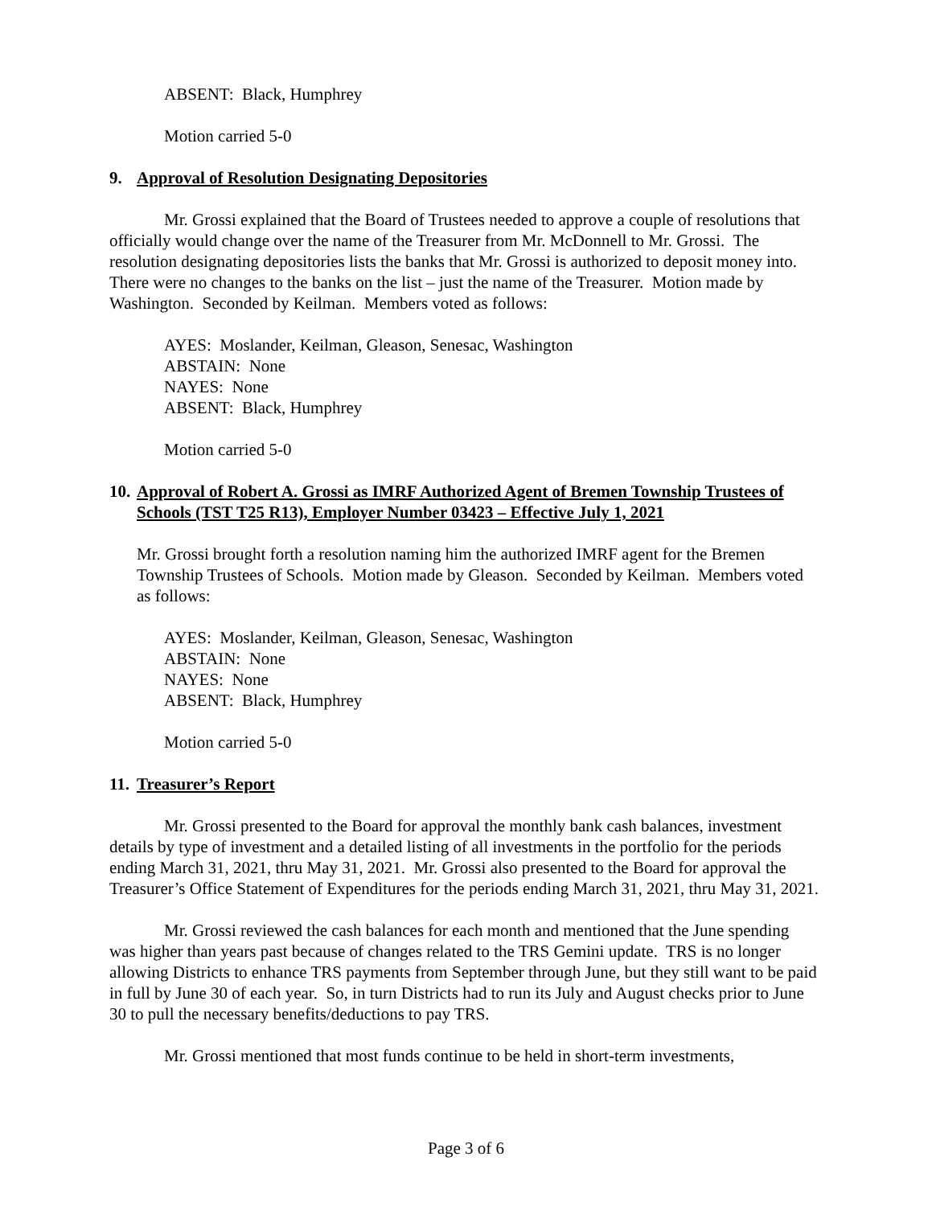ABSENT: Black, Humphrey
Motion carried 5-0
9. Approval of Resolution Designating Depositories
Mr. Grossi explained that the Board of Trustees needed to approve a couple of resolutions that officially would change over the name of the Treasurer from Mr. McDonnell to Mr. Grossi. The resolution designating depositories lists the banks that Mr. Grossi is authorized to deposit money into. There were no changes to the banks on the list – just the name of the Treasurer. Motion made by Washington. Seconded by Keilman. Members voted as follows:
AYES: Moslander, Keilman, Gleason, Senesac, Washington
ABSTAIN: None
NAYES: None
ABSENT: Black, Humphrey
Motion carried 5-0
10. Approval of Robert A. Grossi as IMRF Authorized Agent of Bremen Township Trustees of Schools (TST T25 R13), Employer Number 03423 – Effective July 1, 2021
Mr. Grossi brought forth a resolution naming him the authorized IMRF agent for the Bremen Township Trustees of Schools. Motion made by Gleason. Seconded by Keilman. Members voted as follows:
AYES: Moslander, Keilman, Gleason, Senesac, Washington
ABSTAIN: None
NAYES: None
ABSENT: Black, Humphrey
Motion carried 5-0
11. Treasurer’s Report
Mr. Grossi presented to the Board for approval the monthly bank cash balances, investment details by type of investment and a detailed listing of all investments in the portfolio for the periods ending March 31, 2021, thru May 31, 2021. Mr. Grossi also presented to the Board for approval the Treasurer’s Office Statement of Expenditures for the periods ending March 31, 2021, thru May 31, 2021.
Mr. Grossi reviewed the cash balances for each month and mentioned that the June spending was higher than years past because of changes related to the TRS Gemini update. TRS is no longer allowing Districts to enhance TRS payments from September through June, but they still want to be paid in full by June 30 of each year. So, in turn Districts had to run its July and August checks prior to June 30 to pull the necessary benefits/deductions to pay TRS.
Mr. Grossi mentioned that most funds continue to be held in short-term investments,
Page 3 of 6